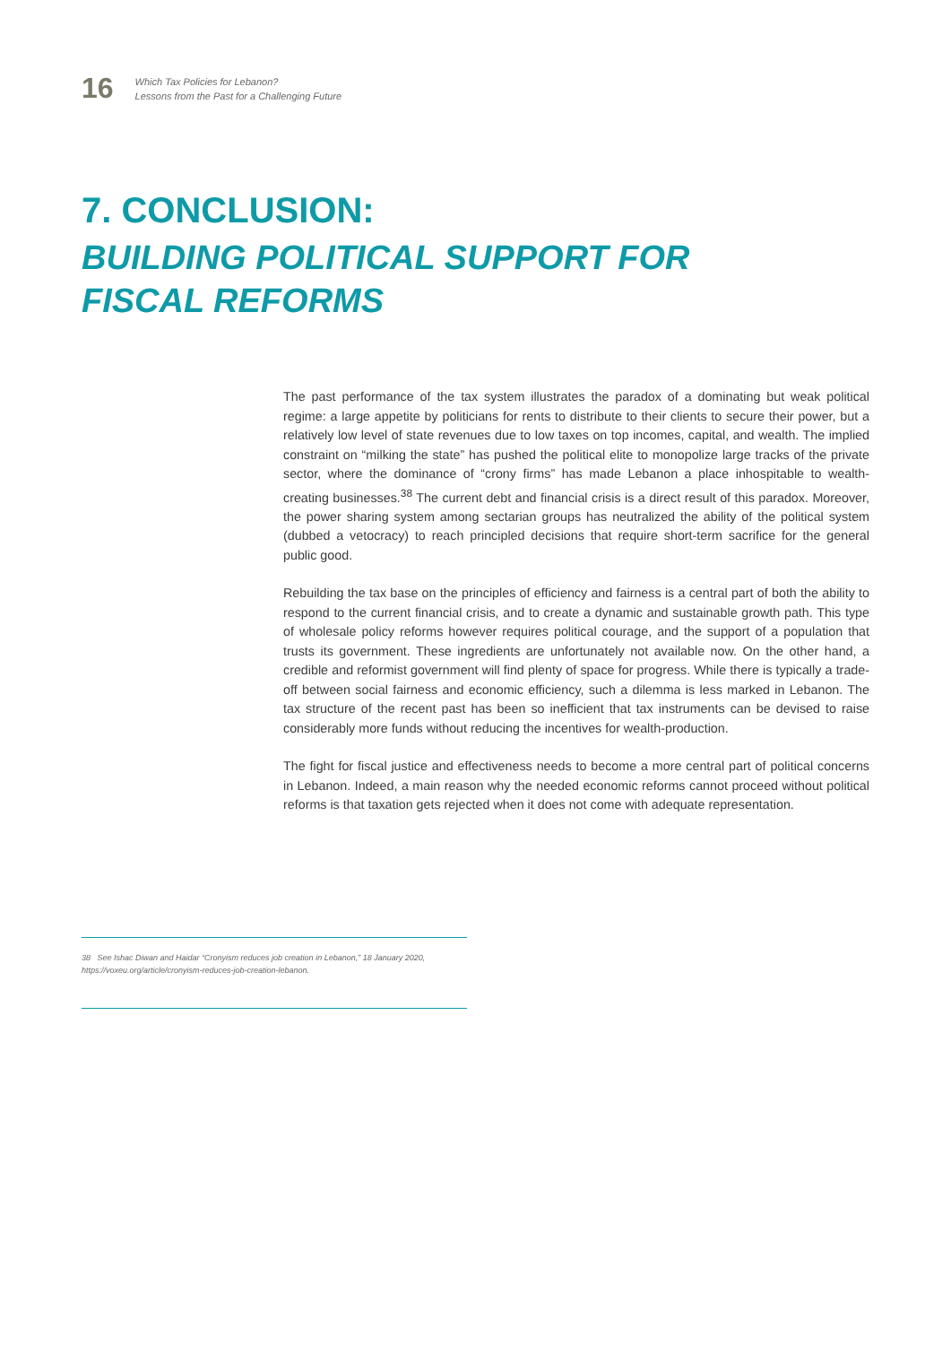16
Which Tax Policies for Lebanon?
Lessons from the Past for a Challenging Future
7. CONCLUSION:
BUILDING POLITICAL SUPPORT FOR FISCAL REFORMS
The past performance of the tax system illustrates the paradox of a dominating but weak political regime: a large appetite by politicians for rents to distribute to their clients to secure their power, but a relatively low level of state revenues due to low taxes on top incomes, capital, and wealth. The implied constraint on “milking the state” has pushed the political elite to monopolize large tracks of the private sector, where the dominance of “crony firms” has made Lebanon a place inhospitable to wealth-creating businesses.<sup>38</sup> The current debt and financial crisis is a direct result of this paradox. Moreover, the power sharing system among sectarian groups has neutralized the ability of the political system (dubbed a vetocracy) to reach principled decisions that require short-term sacrifice for the general public good.
Rebuilding the tax base on the principles of efficiency and fairness is a central part of both the ability to respond to the current financial crisis, and to create a dynamic and sustainable growth path. This type of wholesale policy reforms however requires political courage, and the support of a population that trusts its government. These ingredients are unfortunately not available now. On the other hand, a credible and reformist government will find plenty of space for progress. While there is typically a trade-off between social fairness and economic efficiency, such a dilemma is less marked in Lebanon. The tax structure of the recent past has been so inefficient that tax instruments can be devised to raise considerably more funds without reducing the incentives for wealth-production.
The fight for fiscal justice and effectiveness needs to become a more central part of political concerns in Lebanon. Indeed, a main reason why the needed economic reforms cannot proceed without political reforms is that taxation gets rejected when it does not come with adequate representation.
38 See Ishac Diwan and Haidar “Cronyism reduces job creation in Lebanon,” 18 January 2020, https://voxeu.org/article/cronyism-reduces-job-creation-lebanon.